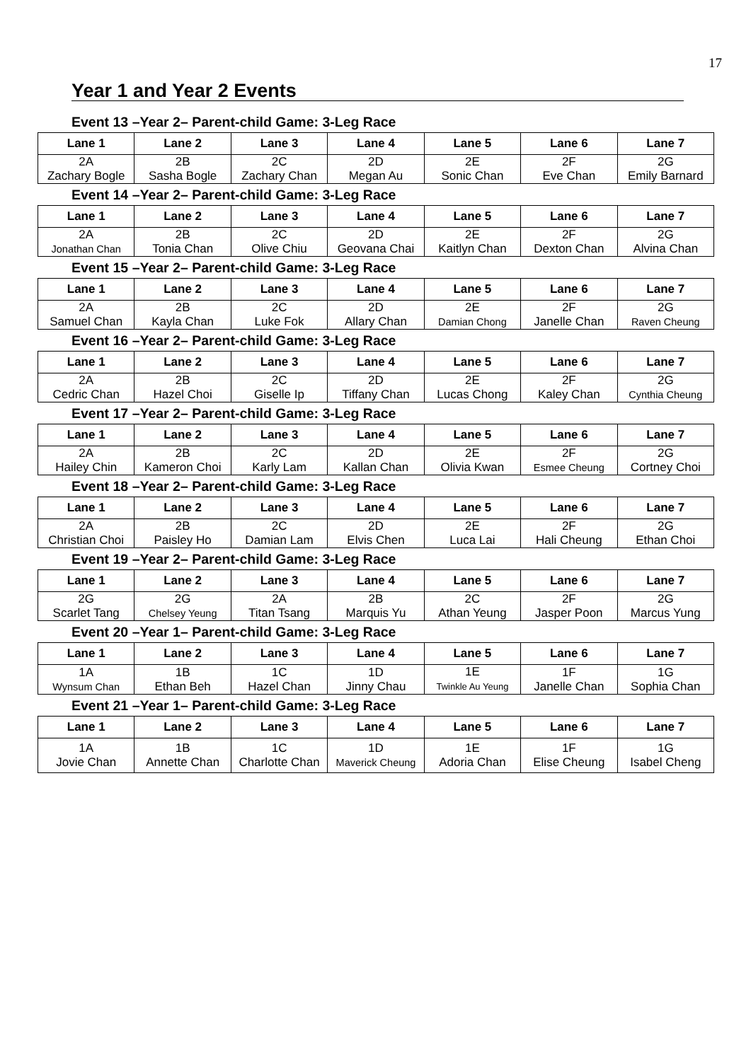17
Year 1 and Year 2 Events
Event 13 –Year 2– Parent-child Game: 3-Leg Race
| Lane 1 | Lane 2 | Lane 3 | Lane 4 | Lane 5 | Lane 6 | Lane 7 |
| --- | --- | --- | --- | --- | --- | --- |
| 2A Zachary Bogle | 2B Sasha Bogle | 2C Zachary Chan | 2D Megan Au | 2E Sonic Chan | 2F Eve Chan | 2G Emily Barnard |
Event 14 –Year 2– Parent-child Game: 3-Leg Race
| Lane 1 | Lane 2 | Lane 3 | Lane 4 | Lane 5 | Lane 6 | Lane 7 |
| --- | --- | --- | --- | --- | --- | --- |
| 2A Jonathan Chan | 2B Tonia Chan | 2C Olive Chiu | 2D Geovana Chai | 2E Kaitlyn Chan | 2F Dexton Chan | 2G Alvina Chan |
Event 15 –Year 2– Parent-child Game: 3-Leg Race
| Lane 1 | Lane 2 | Lane 3 | Lane 4 | Lane 5 | Lane 6 | Lane 7 |
| --- | --- | --- | --- | --- | --- | --- |
| 2A Samuel Chan | 2B Kayla Chan | 2C Luke Fok | 2D Allary Chan | 2E Damian Chong | 2F Janelle Chan | 2G Raven Cheung |
Event 16 –Year 2– Parent-child Game: 3-Leg Race
| Lane 1 | Lane 2 | Lane 3 | Lane 4 | Lane 5 | Lane 6 | Lane 7 |
| --- | --- | --- | --- | --- | --- | --- |
| 2A Cedric Chan | 2B Hazel Choi | 2C Giselle Ip | 2D Tiffany Chan | 2E Lucas Chong | 2F Kaley Chan | 2G Cynthia Cheung |
Event 17 –Year 2– Parent-child Game: 3-Leg Race
| Lane 1 | Lane 2 | Lane 3 | Lane 4 | Lane 5 | Lane 6 | Lane 7 |
| --- | --- | --- | --- | --- | --- | --- |
| 2A Hailey Chin | 2B Kameron Choi | 2C Karly Lam | 2D Kallan Chan | 2E Olivia Kwan | 2F Esmee Cheung | 2G Cortney Choi |
Event 18 –Year 2– Parent-child Game: 3-Leg Race
| Lane 1 | Lane 2 | Lane 3 | Lane 4 | Lane 5 | Lane 6 | Lane 7 |
| --- | --- | --- | --- | --- | --- | --- |
| 2A Christian Choi | 2B Paisley Ho | 2C Damian Lam | 2D Elvis Chen | 2E Luca Lai | 2F Hali Cheung | 2G Ethan Choi |
Event 19 –Year 2– Parent-child Game: 3-Leg Race
| Lane 1 | Lane 2 | Lane 3 | Lane 4 | Lane 5 | Lane 6 | Lane 7 |
| --- | --- | --- | --- | --- | --- | --- |
| 2G Scarlet Tang | 2G Chelsey Yeung | 2A Titan Tsang | 2B Marquis Yu | 2C Athan Yeung | 2F Jasper Poon | 2G Marcus Yung |
Event 20 –Year 1– Parent-child Game: 3-Leg Race
| Lane 1 | Lane 2 | Lane 3 | Lane 4 | Lane 5 | Lane 6 | Lane 7 |
| --- | --- | --- | --- | --- | --- | --- |
| 1A Wynsum Chan | 1B Ethan Beh | 1C Hazel Chan | 1D Jinny Chau | 1E Twinkle Au Yeung | 1F Janelle Chan | 1G Sophia Chan |
Event 21 –Year 1– Parent-child Game: 3-Leg Race
| Lane 1 | Lane 2 | Lane 3 | Lane 4 | Lane 5 | Lane 6 | Lane 7 |
| --- | --- | --- | --- | --- | --- | --- |
| 1A Jovie Chan | 1B Annette Chan | 1C Charlotte Chan | 1D Maverick Cheung | 1E Adoria Chan | 1F Elise Cheung | 1G Isabel Cheng |